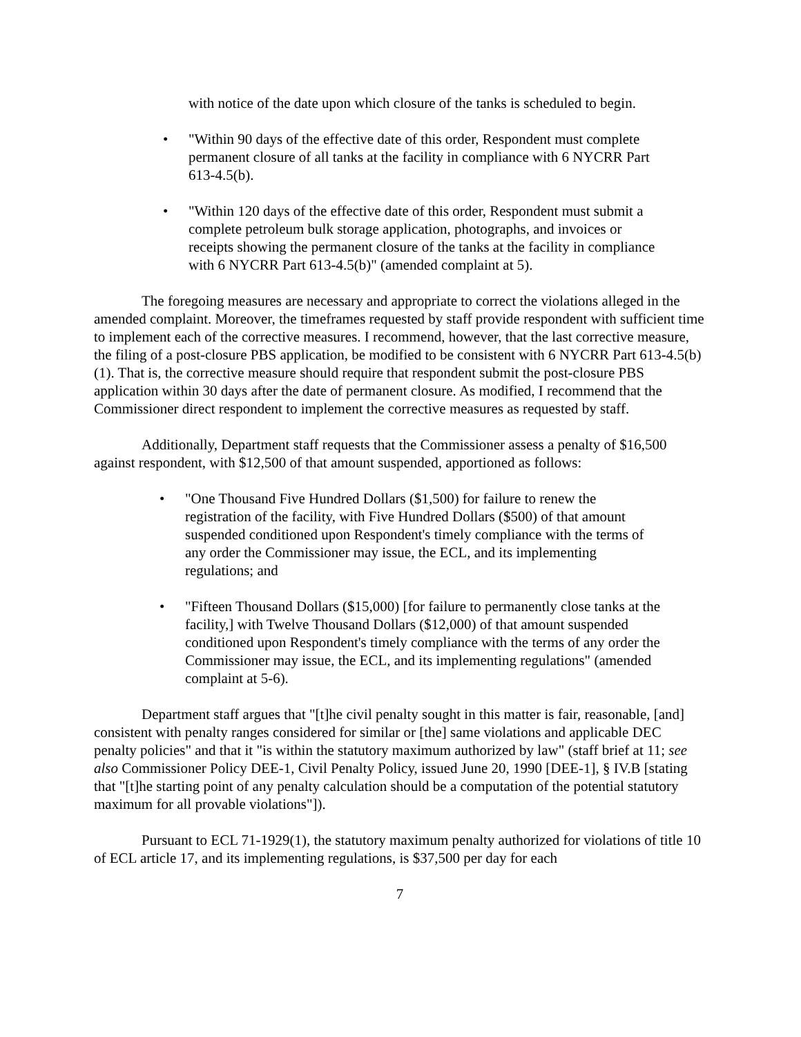with notice of the date upon which closure of the tanks is scheduled to begin.
• "Within 90 days of the effective date of this order, Respondent must complete permanent closure of all tanks at the facility in compliance with 6 NYCRR Part 613-4.5(b).
• "Within 120 days of the effective date of this order, Respondent must submit a complete petroleum bulk storage application, photographs, and invoices or receipts showing the permanent closure of the tanks at the facility in compliance with 6 NYCRR Part 613-4.5(b)" (amended complaint at 5).
The foregoing measures are necessary and appropriate to correct the violations alleged in the amended complaint. Moreover, the timeframes requested by staff provide respondent with sufficient time to implement each of the corrective measures. I recommend, however, that the last corrective measure, the filing of a post-closure PBS application, be modified to be consistent with 6 NYCRR Part 613-4.5(b)(1). That is, the corrective measure should require that respondent submit the post-closure PBS application within 30 days after the date of permanent closure. As modified, I recommend that the Commissioner direct respondent to implement the corrective measures as requested by staff.
Additionally, Department staff requests that the Commissioner assess a penalty of $16,500 against respondent, with $12,500 of that amount suspended, apportioned as follows:
• "One Thousand Five Hundred Dollars ($1,500) for failure to renew the registration of the facility, with Five Hundred Dollars ($500) of that amount suspended conditioned upon Respondent's timely compliance with the terms of any order the Commissioner may issue, the ECL, and its implementing regulations; and
• "Fifteen Thousand Dollars ($15,000) [for failure to permanently close tanks at the facility,] with Twelve Thousand Dollars ($12,000) of that amount suspended conditioned upon Respondent's timely compliance with the terms of any order the Commissioner may issue, the ECL, and its implementing regulations" (amended complaint at 5-6).
Department staff argues that "[t]he civil penalty sought in this matter is fair, reasonable, [and] consistent with penalty ranges considered for similar or [the] same violations and applicable DEC penalty policies" and that it "is within the statutory maximum authorized by law" (staff brief at 11; see also Commissioner Policy DEE-1, Civil Penalty Policy, issued June 20, 1990 [DEE-1], § IV.B [stating that "[t]he starting point of any penalty calculation should be a computation of the potential statutory maximum for all provable violations"]).
Pursuant to ECL 71-1929(1), the statutory maximum penalty authorized for violations of title 10 of ECL article 17, and its implementing regulations, is $37,500 per day for each
7